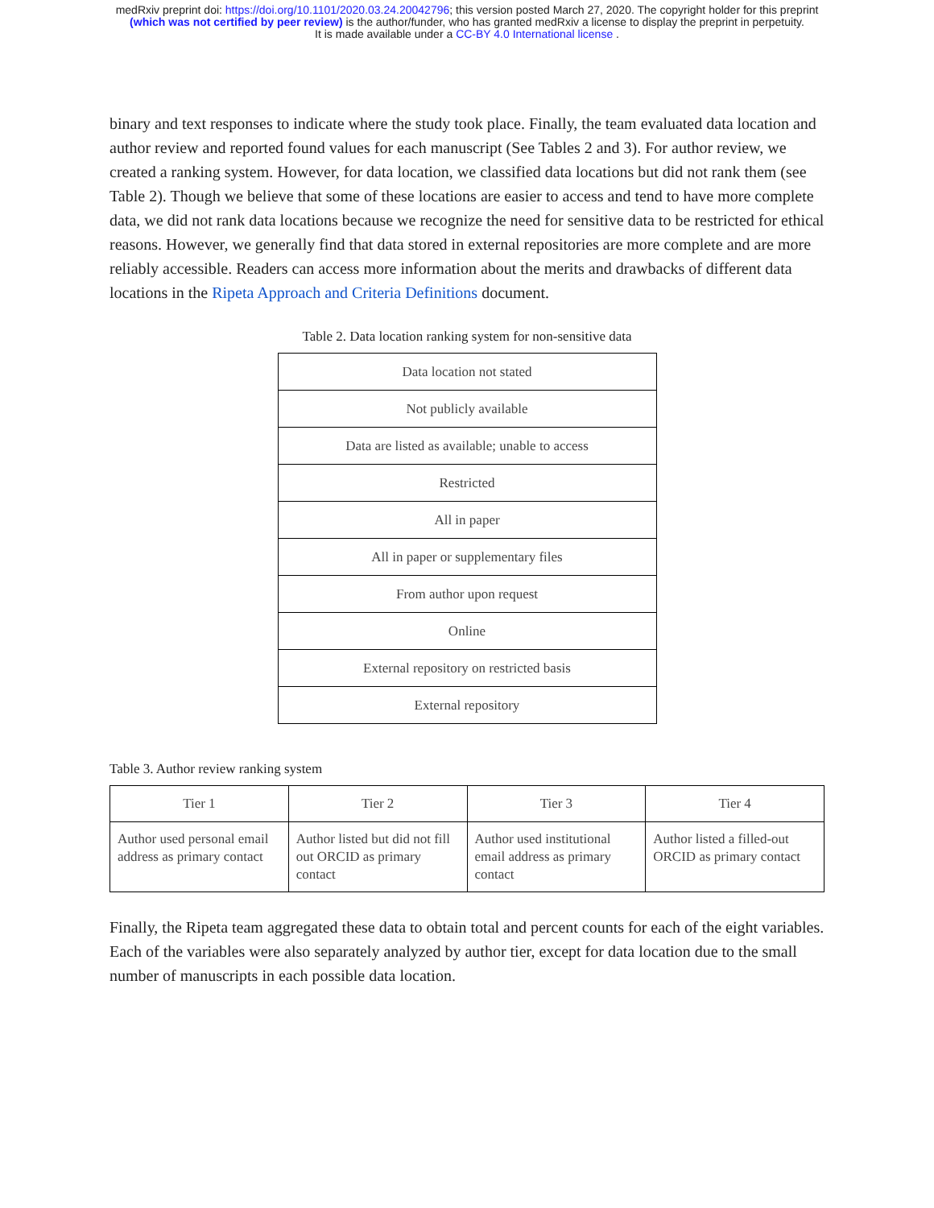medRxiv preprint doi: https://doi.org/10.1101/2020.03.24.20042796; this version posted March 27, 2020. The copyright holder for this preprint
(which was not certified by peer review) is the author/funder, who has granted medRxiv a license to display the preprint in perpetuity.
It is made available under a CC-BY 4.0 International license .
binary and text responses to indicate where the study took place. Finally, the team evaluated data location and author review and reported found values for each manuscript (See Tables 2 and 3). For author review, we created a ranking system. However, for data location, we classified data locations but did not rank them (see Table 2). Though we believe that some of these locations are easier to access and tend to have more complete data, we did not rank data locations because we recognize the need for sensitive data to be restricted for ethical reasons. However, we generally find that data stored in external repositories are more complete and are more reliably accessible. Readers can access more information about the merits and drawbacks of different data locations in the Ripeta Approach and Criteria Definitions document.
Table 2. Data location ranking system for non-sensitive data
| Data location not stated |
| Not publicly available |
| Data are listed as available; unable to access |
| Restricted |
| All in paper |
| All in paper or supplementary files |
| From author upon request |
| Online |
| External repository on restricted basis |
| External repository |
Table 3. Author review ranking system
| Tier 1 | Tier 2 | Tier 3 | Tier 4 |
| --- | --- | --- | --- |
| Author used personal email address as primary contact | Author listed but did not fill out ORCID as primary contact | Author used institutional email address as primary contact | Author listed a filled-out ORCID as primary contact |
Finally, the Ripeta team aggregated these data to obtain total and percent counts for each of the eight variables. Each of the variables were also separately analyzed by author tier, except for data location due to the small number of manuscripts in each possible data location.